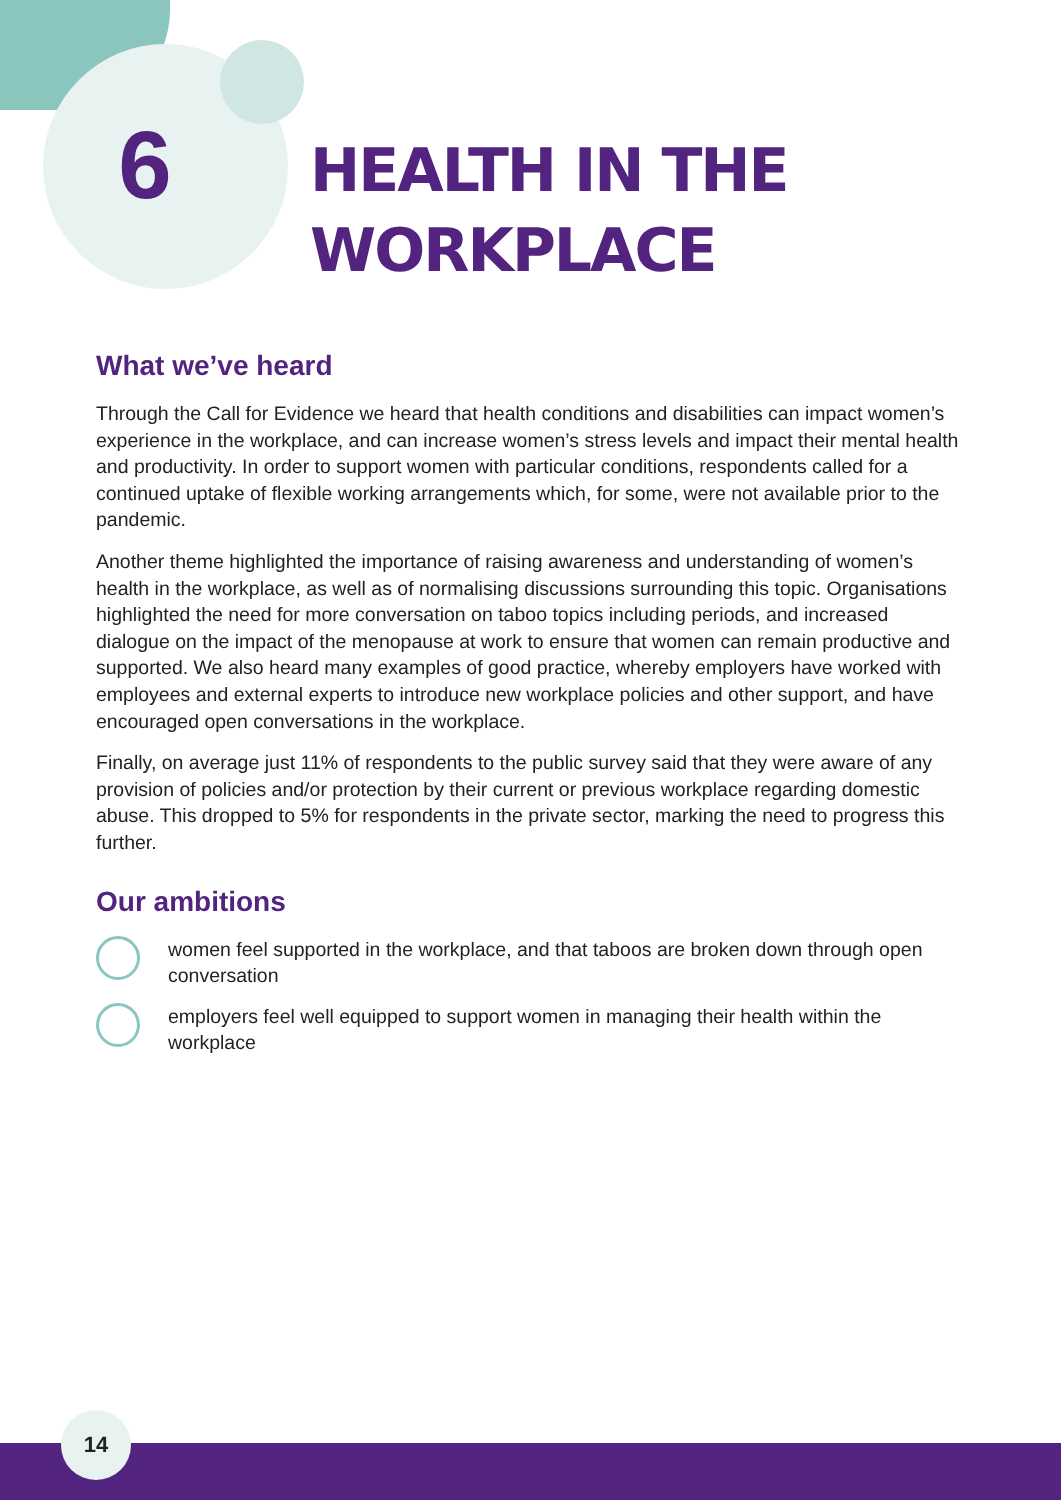6
HEALTH IN THE
WORKPLACE
What we’ve heard
Through the Call for Evidence we heard that health conditions and disabilities can impact women’s experience in the workplace, and can increase women’s stress levels and impact their mental health and productivity. In order to support women with particular conditions, respondents called for a continued uptake of flexible working arrangements which, for some, were not available prior to the pandemic.
Another theme highlighted the importance of raising awareness and understanding of women’s health in the workplace, as well as of normalising discussions surrounding this topic. Organisations highlighted the need for more conversation on taboo topics including periods, and increased dialogue on the impact of the menopause at work to ensure that women can remain productive and supported. We also heard many examples of good practice, whereby employers have worked with employees and external experts to introduce new workplace policies and other support, and have encouraged open conversations in the workplace.
Finally, on average just 11% of respondents to the public survey said that they were aware of any provision of policies and/or protection by their current or previous workplace regarding domestic abuse. This dropped to 5% for respondents in the private sector, marking the need to progress this further.
Our ambitions
women feel supported in the workplace, and that taboos are broken down through open conversation
employers feel well equipped to support women in managing their health within the workplace
14